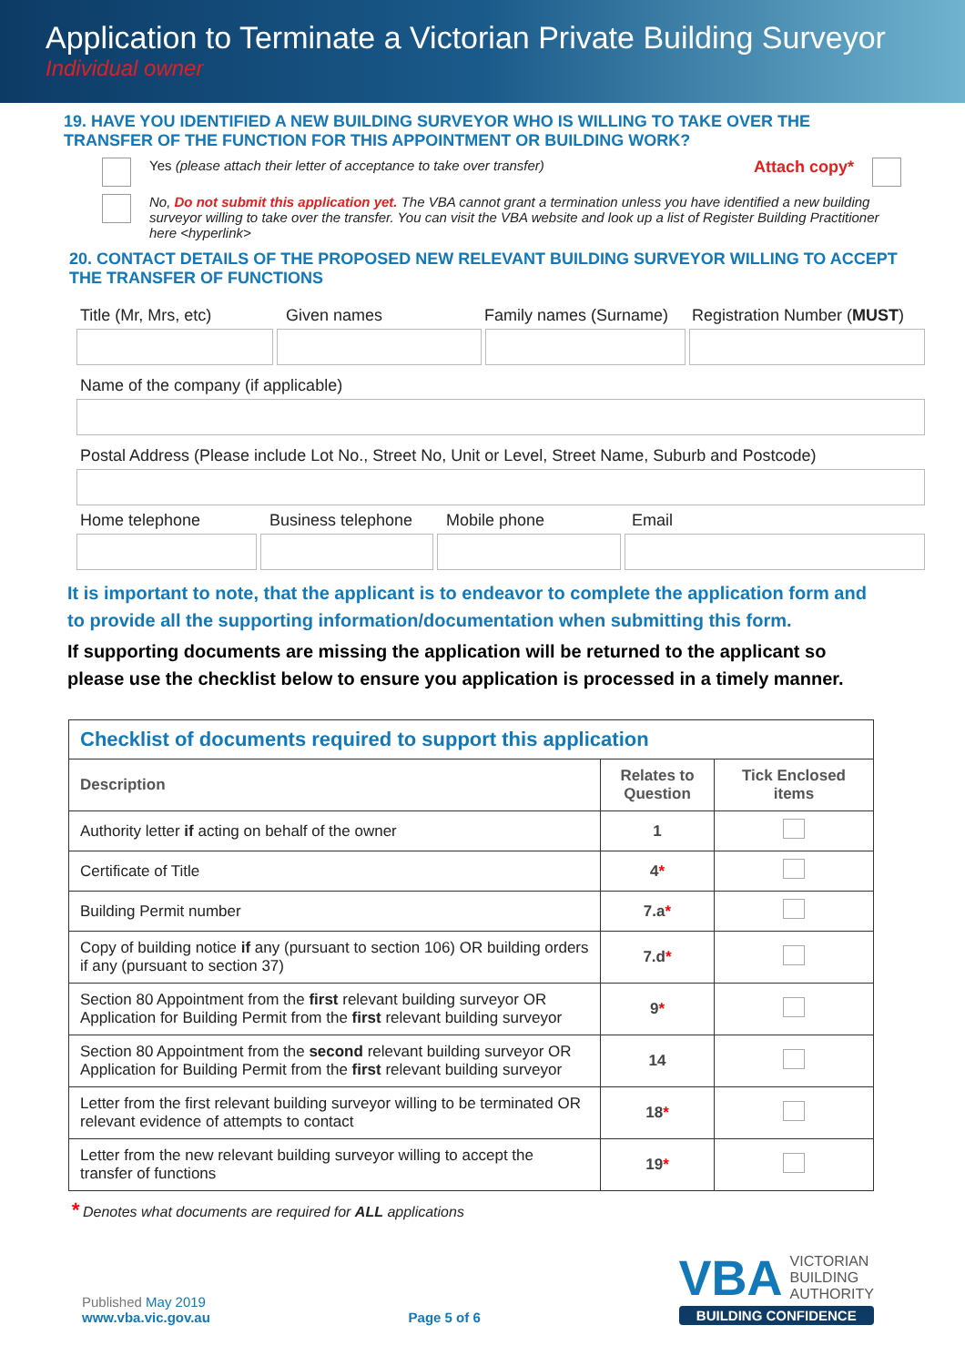Application to Terminate a Victorian Private Building Surveyor
Individual owner
19. HAVE YOU IDENTIFIED A NEW BUILDING SURVEYOR WHO IS WILLING TO TAKE OVER THE TRANSFER OF THE FUNCTION FOR THIS APPOINTMENT OR BUILDING WORK?
Yes (please attach their letter of acceptance to take over transfer) Attach copy*
No, Do not submit this application yet. The VBA cannot grant a termination unless you have identified a new building surveyor willing to take over the transfer. You can visit the VBA website and look up a list of Register Building Practitioner here <hyperlink>
20. CONTACT DETAILS OF THE PROPOSED NEW RELEVANT BUILDING SURVEYOR WILLING TO ACCEPT THE TRANSFER OF FUNCTIONS
Title (Mr, Mrs, etc) Given names Family names (Surname) Registration Number (MUST)
Name of the company (if applicable)
Postal Address (Please include Lot No., Street No, Unit or Level, Street Name, Suburb and Postcode)
Home telephone Business telephone Mobile phone Email
It is important to note, that the applicant is to endeavor to complete the application form and to provide all the supporting information/documentation when submitting this form.
If supporting documents are missing the application will be returned to the applicant so please use the checklist below to ensure you application is processed in a timely manner.
| Checklist of documents required to support this application | | |
| --- | --- | --- |
| Description | Relates to Question | Tick Enclosed items |
| Authority letter if acting on behalf of the owner | 1 | |
| Certificate of Title | 4 * | |
| Building Permit number | 7.a * | |
| Copy of building notice if any (pursuant to section 106) OR building orders if any (pursuant to section 37) | 7.d * | |
| Section 80 Appointment from the first relevant building surveyor OR Application for Building Permit from the first relevant building surveyor | 9 * | |
| Section 80 Appointment from the second relevant building surveyor OR Application for Building Permit from the first relevant building surveyor | 14 | |
| Letter from the first relevant building surveyor willing to be terminated OR relevant evidence of attempts to contact | 18 * | |
| Letter from the new relevant building surveyor willing to accept the transfer of functions | 19 * | |
* Denotes what documents are required for ALL applications
Published May 2019
www.vba.vic.gov.au
Page 5 of 6
VBA VICTORIAN
BUILDING
AUTHORITY
BUILDING CONFIDENCE